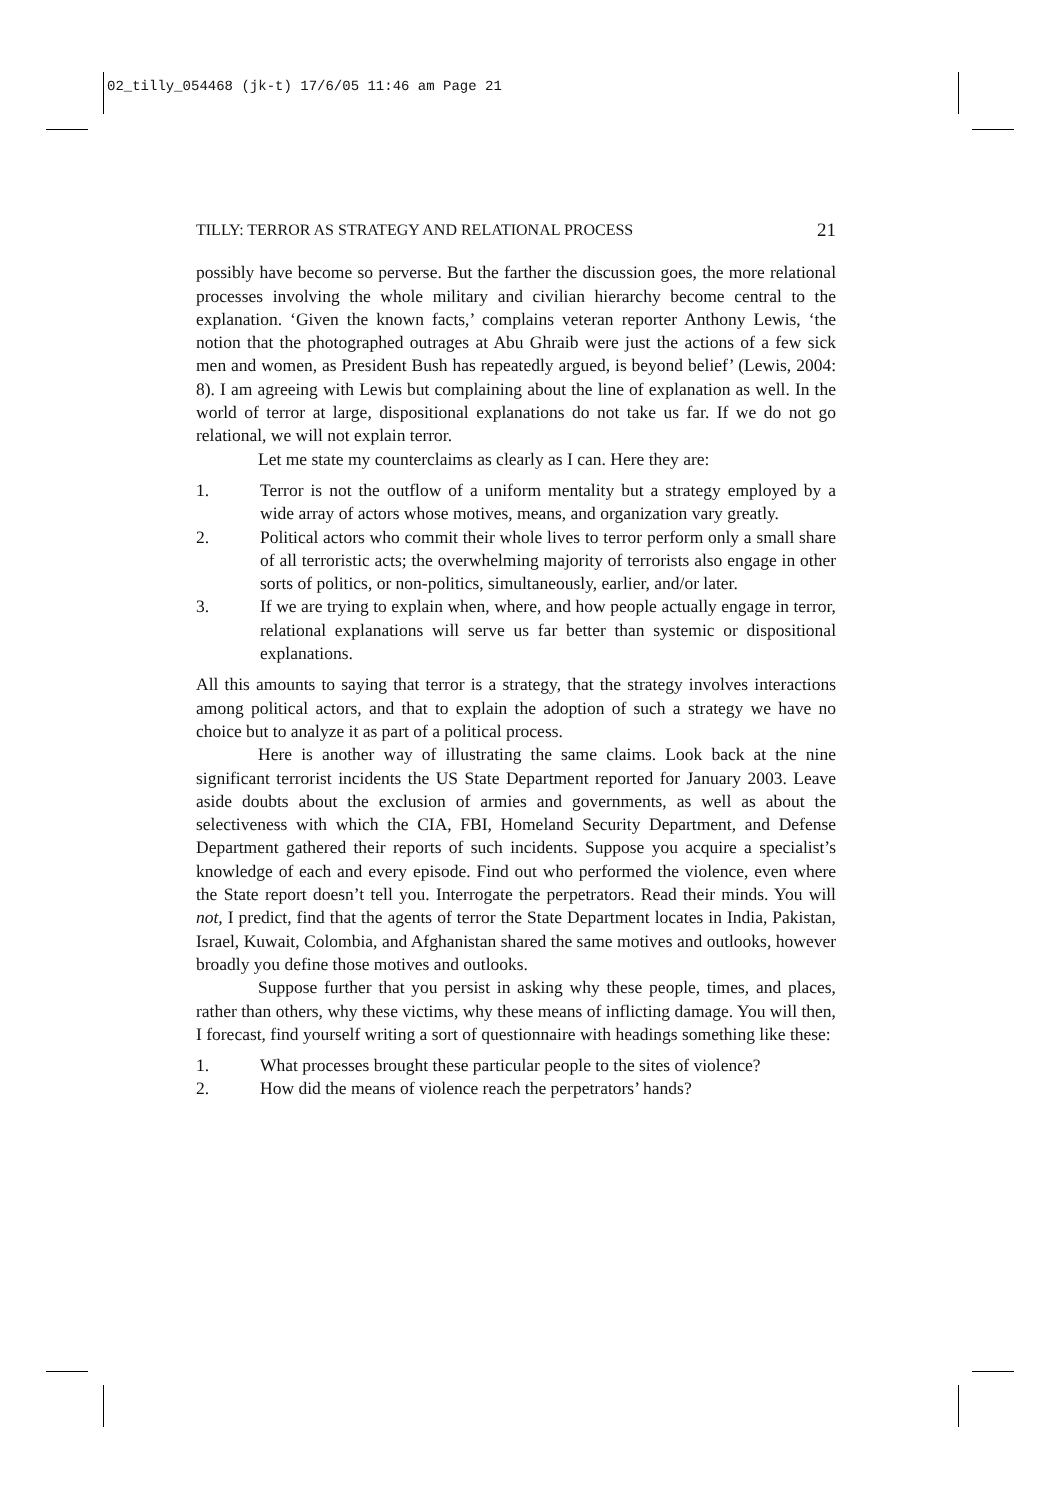02_tilly_054468 (jk-t) 17/6/05 11:46 am Page 21
TILLY: TERROR AS STRATEGY AND RELATIONAL PROCESS 21
possibly have become so perverse. But the farther the discussion goes, the more relational processes involving the whole military and civilian hierarchy become central to the explanation. ‘Given the known facts,’ complains veteran reporter Anthony Lewis, ‘the notion that the photographed outrages at Abu Ghraib were just the actions of a few sick men and women, as President Bush has repeatedly argued, is beyond belief’ (Lewis, 2004: 8). I am agreeing with Lewis but complaining about the line of explanation as well. In the world of terror at large, dispositional explanations do not take us far. If we do not go relational, we will not explain terror.
Let me state my counterclaims as clearly as I can. Here they are:
1. Terror is not the outflow of a uniform mentality but a strategy employed by a wide array of actors whose motives, means, and organization vary greatly.
2. Political actors who commit their whole lives to terror perform only a small share of all terroristic acts; the overwhelming majority of terrorists also engage in other sorts of politics, or non-politics, simultaneously, earlier, and/or later.
3. If we are trying to explain when, where, and how people actually engage in terror, relational explanations will serve us far better than systemic or dispositional explanations.
All this amounts to saying that terror is a strategy, that the strategy involves interactions among political actors, and that to explain the adoption of such a strategy we have no choice but to analyze it as part of a political process.
Here is another way of illustrating the same claims. Look back at the nine significant terrorist incidents the US State Department reported for January 2003. Leave aside doubts about the exclusion of armies and governments, as well as about the selectiveness with which the CIA, FBI, Homeland Security Department, and Defense Department gathered their reports of such incidents. Suppose you acquire a specialist’s knowledge of each and every episode. Find out who performed the violence, even where the State report doesn’t tell you. Interrogate the perpetrators. Read their minds. You will not, I predict, find that the agents of terror the State Department locates in India, Pakistan, Israel, Kuwait, Colombia, and Afghanistan shared the same motives and outlooks, however broadly you define those motives and outlooks.
Suppose further that you persist in asking why these people, times, and places, rather than others, why these victims, why these means of inflicting damage. You will then, I forecast, find yourself writing a sort of questionnaire with headings something like these:
1. What processes brought these particular people to the sites of violence?
2. How did the means of violence reach the perpetrators’ hands?